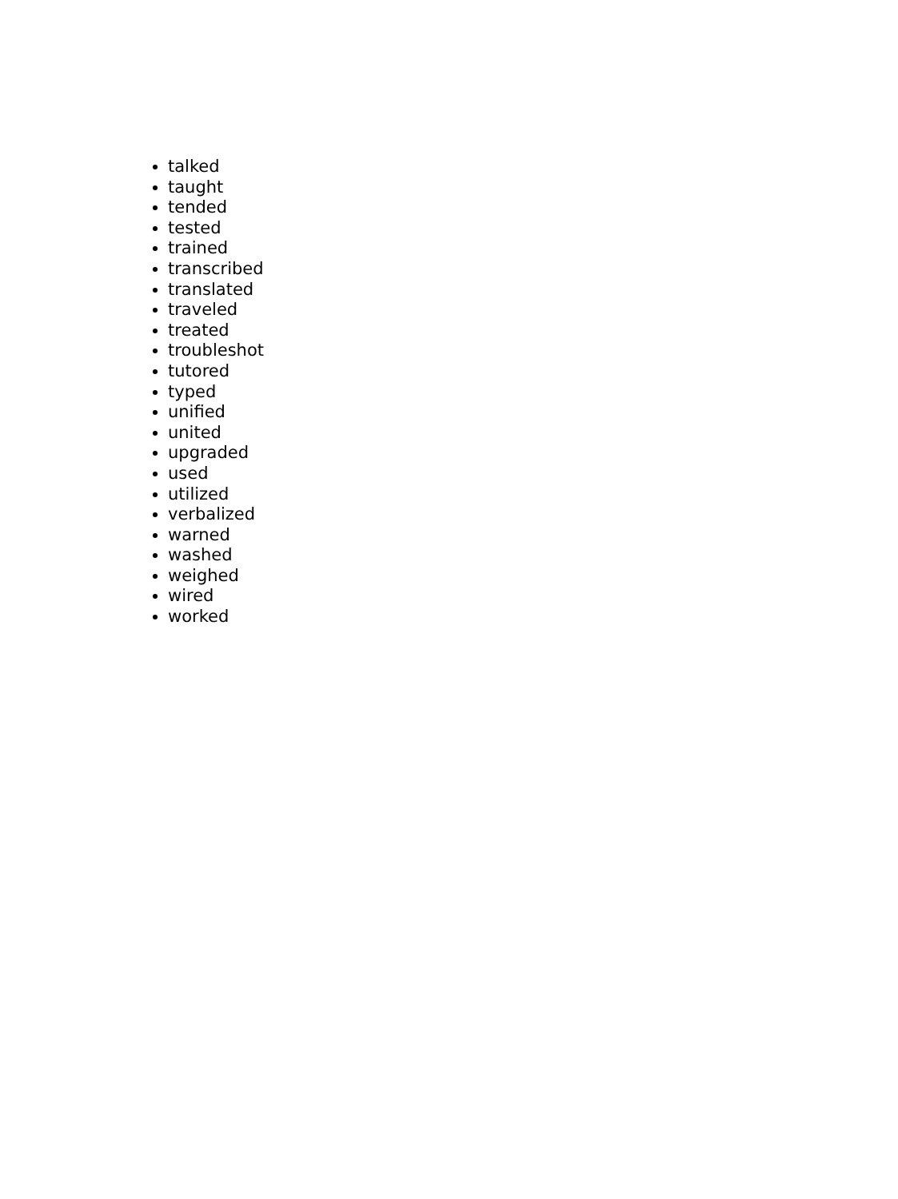talked
taught
tended
tested
trained
transcribed
translated
traveled
treated
troubleshot
tutored
typed
unified
united
upgraded
used
utilized
verbalized
warned
washed
weighed
wired
worked